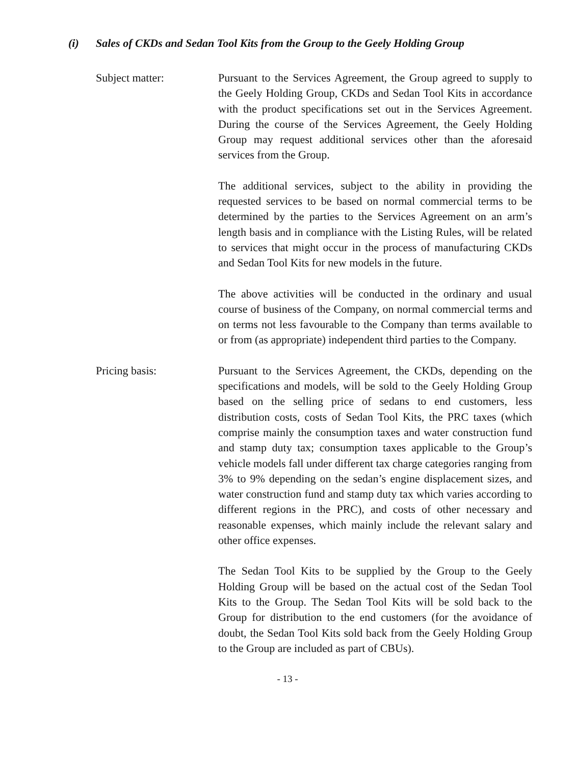(i) Sales of CKDs and Sedan Tool Kits from the Group to the Geely Holding Group
Subject matter: Pursuant to the Services Agreement, the Group agreed to supply to the Geely Holding Group, CKDs and Sedan Tool Kits in accordance with the product specifications set out in the Services Agreement. During the course of the Services Agreement, the Geely Holding Group may request additional services other than the aforesaid services from the Group.
The additional services, subject to the ability in providing the requested services to be based on normal commercial terms to be determined by the parties to the Services Agreement on an arm’s length basis and in compliance with the Listing Rules, will be related to services that might occur in the process of manufacturing CKDs and Sedan Tool Kits for new models in the future.
The above activities will be conducted in the ordinary and usual course of business of the Company, on normal commercial terms and on terms not less favourable to the Company than terms available to or from (as appropriate) independent third parties to the Company.
Pricing basis: Pursuant to the Services Agreement, the CKDs, depending on the specifications and models, will be sold to the Geely Holding Group based on the selling price of sedans to end customers, less distribution costs, costs of Sedan Tool Kits, the PRC taxes (which comprise mainly the consumption taxes and water construction fund and stamp duty tax; consumption taxes applicable to the Group’s vehicle models fall under different tax charge categories ranging from 3% to 9% depending on the sedan’s engine displacement sizes, and water construction fund and stamp duty tax which varies according to different regions in the PRC), and costs of other necessary and reasonable expenses, which mainly include the relevant salary and other office expenses.
The Sedan Tool Kits to be supplied by the Group to the Geely Holding Group will be based on the actual cost of the Sedan Tool Kits to the Group. The Sedan Tool Kits will be sold back to the Group for distribution to the end customers (for the avoidance of doubt, the Sedan Tool Kits sold back from the Geely Holding Group to the Group are included as part of CBUs).
- 13 -